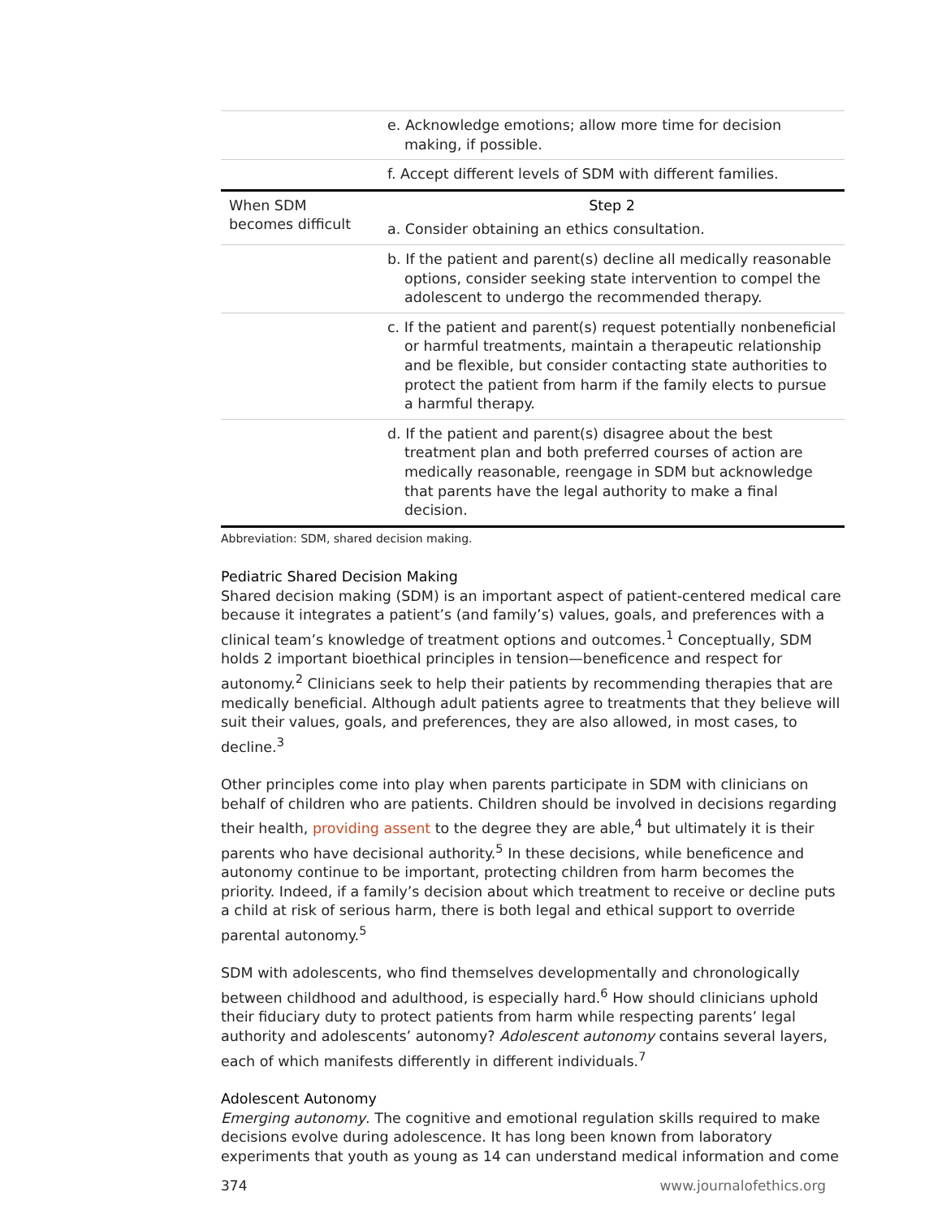| | e. Acknowledge emotions; allow more time for decision making, if possible. |
| | f. Accept different levels of SDM with different families. |
| When SDM becomes difficult | Step 2 a. Consider obtaining an ethics consultation. |
| | b. If the patient and parent(s) decline all medically reasonable options, consider seeking state intervention to compel the adolescent to undergo the recommended therapy. |
| | c. If the patient and parent(s) request potentially nonbeneficial or harmful treatments, maintain a therapeutic relationship and be flexible, but consider contacting state authorities to protect the patient from harm if the family elects to pursue a harmful therapy. |
| | d. If the patient and parent(s) disagree about the best treatment plan and both preferred courses of action are medically reasonable, reengage in SDM but acknowledge that parents have the legal authority to make a final decision. |
Abbreviation: SDM, shared decision making.
Pediatric Shared Decision Making
Shared decision making (SDM) is an important aspect of patient-centered medical care because it integrates a patient’s (and family’s) values, goals, and preferences with a clinical team’s knowledge of treatment options and outcomes.<sup>1</sup> Conceptually, SDM holds 2 important bioethical principles in tension—beneficence and respect for autonomy.<sup>2</sup> Clinicians seek to help their patients by recommending therapies that are medically beneficial. Although adult patients agree to treatments that they believe will suit their values, goals, and preferences, they are also allowed, in most cases, to decline.<sup>3</sup>
Other principles come into play when parents participate in SDM with clinicians on behalf of children who are patients. Children should be involved in decisions regarding their health, providing assent to the degree they are able,<sup>4</sup> but ultimately it is their parents who have decisional authority.<sup>5</sup> In these decisions, while beneficence and autonomy continue to be important, protecting children from harm becomes the priority. Indeed, if a family’s decision about which treatment to receive or decline puts a child at risk of serious harm, there is both legal and ethical support to override parental autonomy.<sup>5</sup>
SDM with adolescents, who find themselves developmentally and chronologically between childhood and adulthood, is especially hard.<sup>6</sup> How should clinicians uphold their fiduciary duty to protect patients from harm while respecting parents’ legal authority and adolescents’ autonomy? Adolescent autonomy contains several layers, each of which manifests differently in different individuals.<sup>7</sup>
Adolescent Autonomy
Emerging autonomy. The cognitive and emotional regulation skills required to make decisions evolve during adolescence. It has long been known from laboratory experiments that youth as young as 14 can understand medical information and come
374 www.journalofethics.org